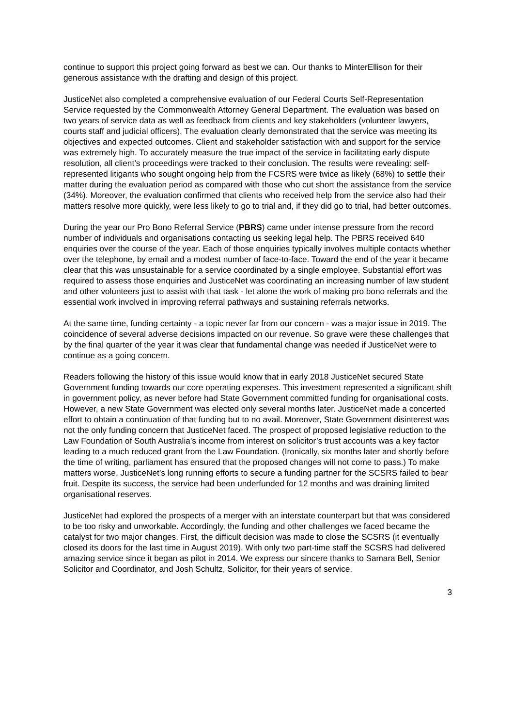continue to support this project going forward as best we can. Our thanks to MinterEllison for their generous assistance with the drafting and design of this project.
JusticeNet also completed a comprehensive evaluation of our Federal Courts Self-Representation Service requested by the Commonwealth Attorney General Department. The evaluation was based on two years of service data as well as feedback from clients and key stakeholders (volunteer lawyers, courts staff and judicial officers). The evaluation clearly demonstrated that the service was meeting its objectives and expected outcomes. Client and stakeholder satisfaction with and support for the service was extremely high. To accurately measure the true impact of the service in facilitating early dispute resolution, all client’s proceedings were tracked to their conclusion. The results were revealing: self-represented litigants who sought ongoing help from the FCSRS were twice as likely (68%) to settle their matter during the evaluation period as compared with those who cut short the assistance from the service (34%). Moreover, the evaluation confirmed that clients who received help from the service also had their matters resolve more quickly, were less likely to go to trial and, if they did go to trial, had better outcomes.
During the year our Pro Bono Referral Service (PBRS) came under intense pressure from the record number of individuals and organisations contacting us seeking legal help. The PBRS received 640 enquiries over the course of the year. Each of those enquiries typically involves multiple contacts whether over the telephone, by email and a modest number of face-to-face. Toward the end of the year it became clear that this was unsustainable for a service coordinated by a single employee. Substantial effort was required to assess those enquiries and JusticeNet was coordinating an increasing number of law student and other volunteers just to assist with that task - let alone the work of making pro bono referrals and the essential work involved in improving referral pathways and sustaining referrals networks.
At the same time, funding certainty - a topic never far from our concern - was a major issue in 2019. The coincidence of several adverse decisions impacted on our revenue. So grave were these challenges that by the final quarter of the year it was clear that fundamental change was needed if JusticeNet were to continue as a going concern.
Readers following the history of this issue would know that in early 2018 JusticeNet secured State Government funding towards our core operating expenses. This investment represented a significant shift in government policy, as never before had State Government committed funding for organisational costs. However, a new State Government was elected only several months later. JusticeNet made a concerted effort to obtain a continuation of that funding but to no avail. Moreover, State Government disinterest was not the only funding concern that JusticeNet faced. The prospect of proposed legislative reduction to the Law Foundation of South Australia’s income from interest on solicitor’s trust accounts was a key factor leading to a much reduced grant from the Law Foundation. (Ironically, six months later and shortly before the time of writing, parliament has ensured that the proposed changes will not come to pass.) To make matters worse, JusticeNet’s long running efforts to secure a funding partner for the SCSRS failed to bear fruit. Despite its success, the service had been underfunded for 12 months and was draining limited organisational reserves.
JusticeNet had explored the prospects of a merger with an interstate counterpart but that was considered to be too risky and unworkable. Accordingly, the funding and other challenges we faced became the catalyst for two major changes. First, the difficult decision was made to close the SCSRS (it eventually closed its doors for the last time in August 2019). With only two part-time staff the SCSRS had delivered amazing service since it began as pilot in 2014. We express our sincere thanks to Samara Bell, Senior Solicitor and Coordinator, and Josh Schultz, Solicitor, for their years of service.
3